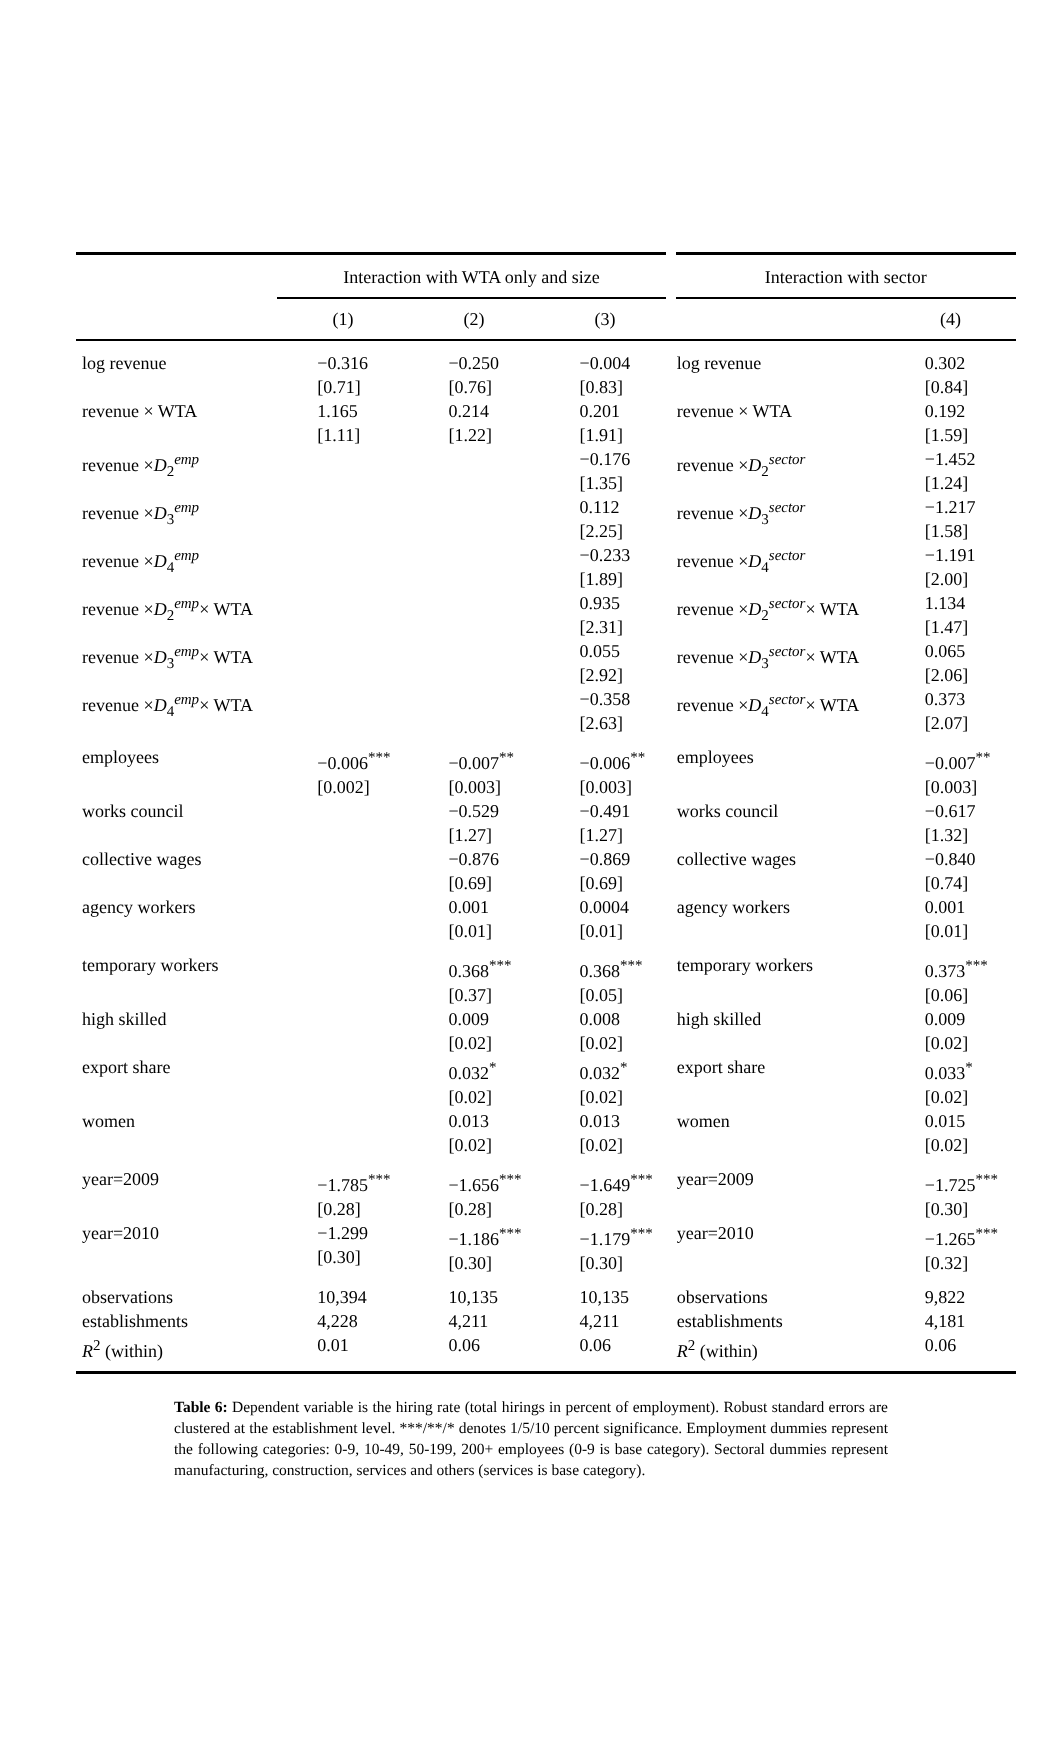| | Interaction with WTA only and size | | | Interaction with sector | |
| --- | --- | --- | --- | --- | --- |
| | (1) | (2) | (3) | | (4) |
| log revenue | −0.316 [0.71] | −0.250 [0.76] | −0.004 [0.83] | log revenue | 0.302 [0.84] |
| revenue × WTA | 1.165 [1.11] | 0.214 [1.22] | 0.201 [1.91] | revenue × WTA | 0.192 [1.59] |
| revenue × D<sub>2</sub><sup>emp</sup> | | | −0.176 [1.35] | revenue × D<sub>2</sub><sup>sector</sup> | −1.452 [1.24] |
| revenue × D<sub>3</sub><sup>emp</sup> | | | 0.112 [2.25] | revenue × D<sub>3</sub><sup>sector</sup> | −1.217 [1.58] |
| revenue × D<sub>4</sub><sup>emp</sup> | | | −0.233 [1.89] | revenue × D<sub>4</sub><sup>sector</sup> | −1.191 [2.00] |
| revenue × D<sub>2</sub><sup>emp</sup>× WTA | | | 0.935 [2.31] | revenue × D<sub>2</sub><sup>sector</sup>× WTA | 1.134 [1.47] |
| revenue × D<sub>3</sub><sup>emp</sup>× WTA | | | 0.055 [2.92] | revenue × D<sub>3</sub><sup>sector</sup>× WTA | 0.065 [2.06] |
| revenue × D<sub>4</sub><sup>emp</sup>× WTA | | | −0.358 [2.63] | revenue × D<sub>4</sub><sup>sector</sup>× WTA | 0.373 [2.07] |
| employees | −0.006<sup>***</sup> [0.002] | −0.007<sup>**</sup> [0.003] | −0.006<sup>**</sup> [0.003] | employees | −0.007<sup>**</sup> [0.003] |
| works council | | −0.529 [1.27] | −0.491 [1.27] | works council | −0.617 [1.32] |
| collective wages | | −0.876 [0.69] | −0.869 [0.69] | collective wages | −0.840 [0.74] |
| agency workers | | 0.001 [0.01] | 0.0004 [0.01] | agency workers | 0.001 [0.01] |
| temporary workers | | 0.368<sup>***</sup> [0.37] | 0.368<sup>***</sup> [0.05] | temporary workers | 0.373<sup>***</sup> [0.06] |
| high skilled | | 0.009 [0.02] | 0.008 [0.02] | high skilled | 0.009 [0.02] |
| export share | | 0.032<sup>*</sup> [0.02] | 0.032<sup>*</sup> [0.02] | export share | 0.033<sup>*</sup> [0.02] |
| women | | 0.013 [0.02] | 0.013 [0.02] | women | 0.015 [0.02] |
| year=2009 | −1.785<sup>***</sup> [0.28] | −1.656<sup>***</sup> [0.28] | −1.649<sup>***</sup> [0.28] | year=2009 | −1.725<sup>***</sup> [0.30] |
| year=2010 | −1.299 [0.30] | −1.186<sup>***</sup> [0.30] | −1.179<sup>***</sup> [0.30] | year=2010 | −1.265<sup>***</sup> [0.32] |
| observations | 10,394 | 10,135 | 10,135 | observations | 9,822 |
| establishments | 4,228 | 4,211 | 4,211 | establishments | 4,181 |
| R<sup>2</sup> (within) | 0.01 | 0.06 | 0.06 | R<sup>2</sup> (within) | 0.06 |
Table 6: Dependent variable is the hiring rate (total hirings in percent of employment). Robust standard errors are clustered at the establishment level. ***/**/* denotes 1/5/10 percent significance. Employment dummies represent the following categories: 0-9, 10-49, 50-199, 200+ employees (0-9 is base category). Sectoral dummies represent manufacturing, construction, services and others (services is base category).